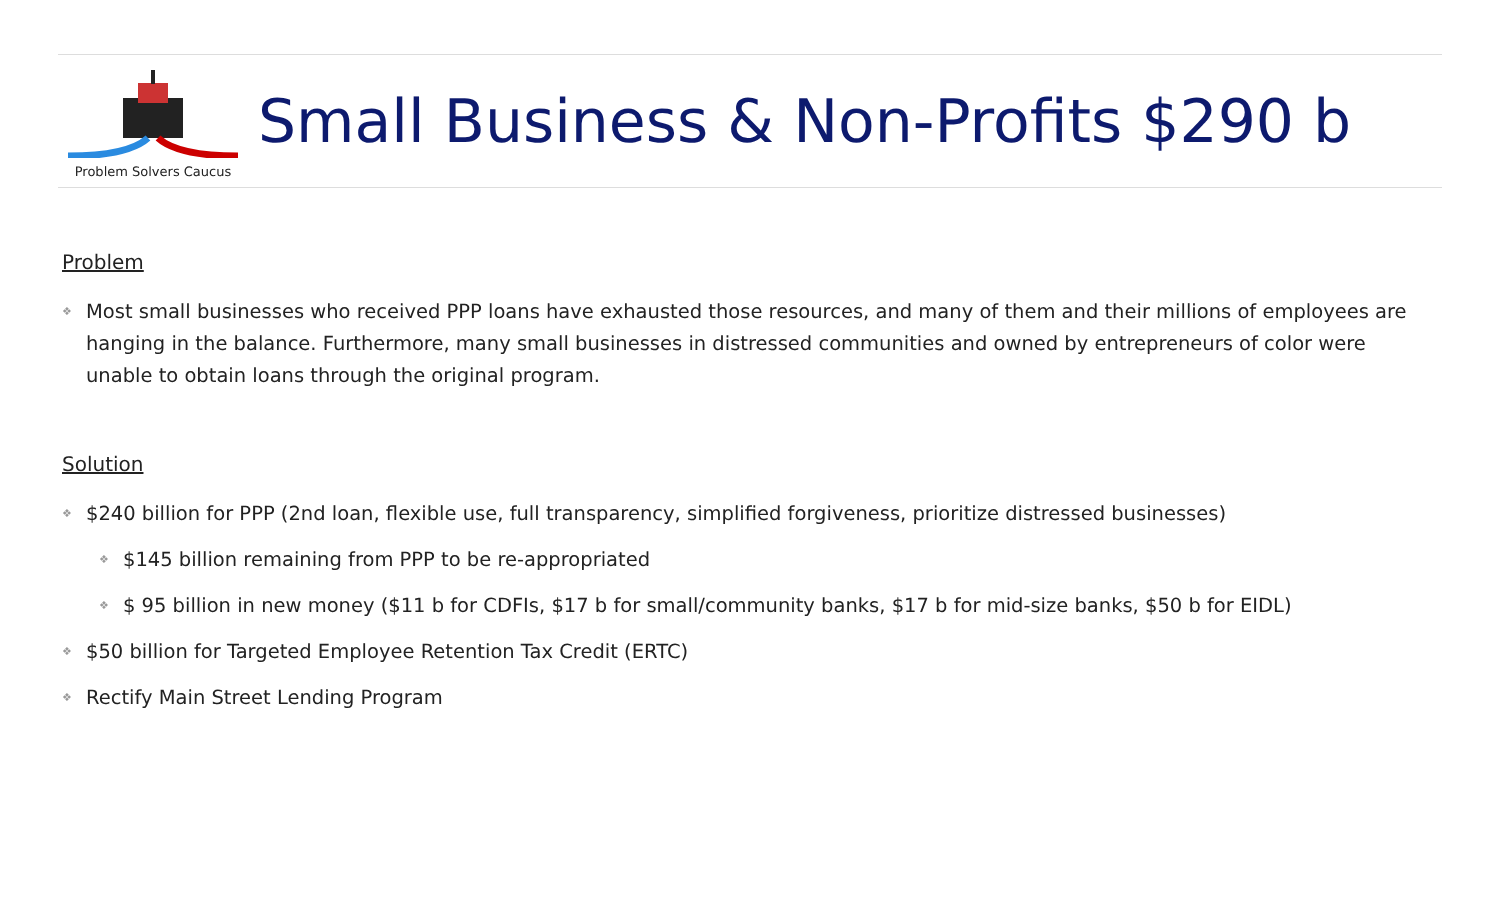Problem Solvers Caucus
Small Business & Non-Profits $290 b
Problem
❖ Most small businesses who received PPP loans have exhausted those resources, and many of them and their millions of employees are hanging in the balance. Furthermore, many small businesses in distressed communities and owned by entrepreneurs of color were unable to obtain loans through the original program.
Solution
❖ $240 billion for PPP (2nd loan, flexible use, full transparency, simplified forgiveness, prioritize distressed businesses)
❖ $145 billion remaining from PPP to be re-appropriated
❖ $ 95 billion in new money ($11 b for CDFIs, $17 b for small/community banks, $17 b for mid-size banks, $50 b for EIDL)
❖ $50 billion for Targeted Employee Retention Tax Credit (ERTC)
❖ Rectify Main Street Lending Program